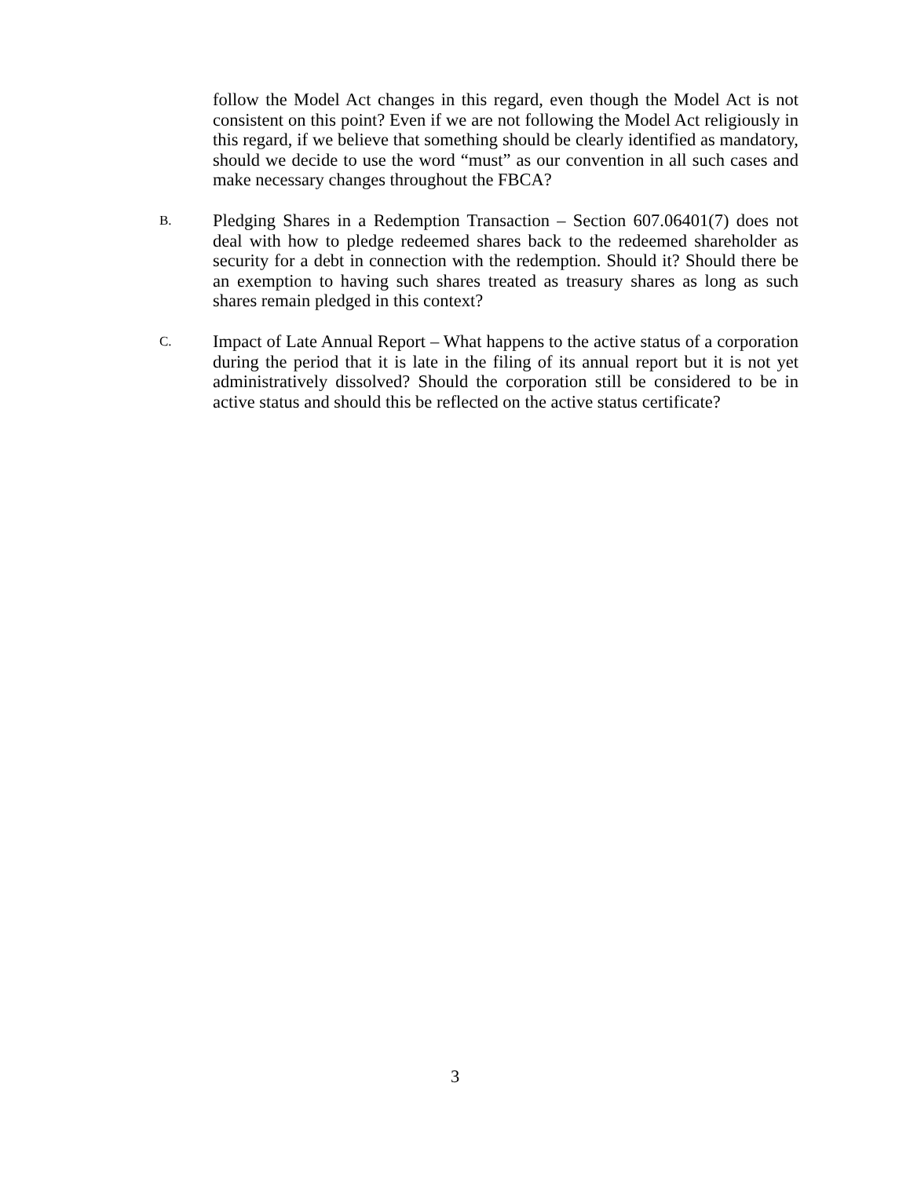follow the Model Act changes in this regard, even though the Model Act is not consistent on this point? Even if we are not following the Model Act religiously in this regard, if we believe that something should be clearly identified as mandatory, should we decide to use the word “must” as our convention in all such cases and make necessary changes throughout the FBCA?
B.
Pledging Shares in a Redemption Transaction – Section 607.06401(7) does not deal with how to pledge redeemed shares back to the redeemed shareholder as security for a debt in connection with the redemption. Should it? Should there be an exemption to having such shares treated as treasury shares as long as such shares remain pledged in this context?
C.
Impact of Late Annual Report – What happens to the active status of a corporation during the period that it is late in the filing of its annual report but it is not yet administratively dissolved? Should the corporation still be considered to be in active status and should this be reflected on the active status certificate?
3